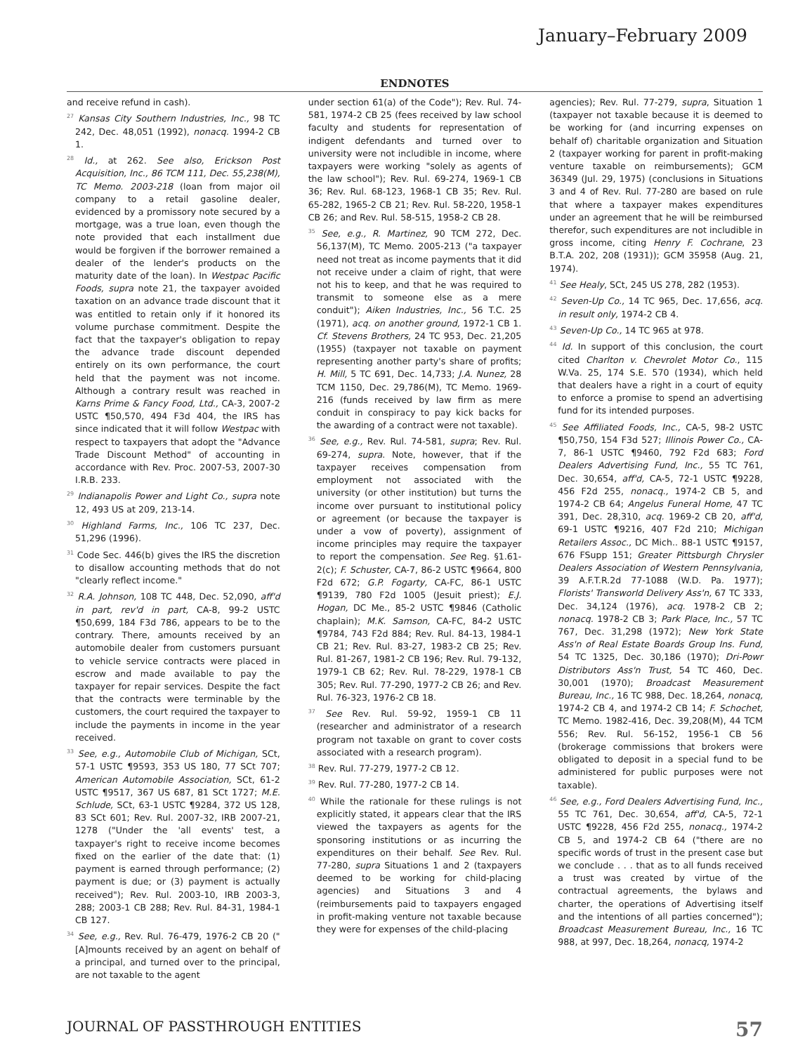January–February 2009
ENDNOTES
and receive refund in cash).
<sup>27</sup> Kansas City Southern Industries, Inc., 98 TC 242, Dec. 48,051 (1992), nonacq. 1994-2 CB 1.
<sup>28</sup> Id., at 262. See also, Erickson Post Acquisition, Inc., 86 TCM 111, Dec. 55,238(M), TC Memo. 2003-218 (loan from major oil company to a retail gasoline dealer, evidenced by a promissory note secured by a mortgage, was a true loan, even though the note provided that each installment due would be forgiven if the borrower remained a dealer of the lender's products on the maturity date of the loan). In Westpac Pacific Foods, supra note 21, the taxpayer avoided taxation on an advance trade discount that it was entitled to retain only if it honored its volume purchase commitment. Despite the fact that the taxpayer's obligation to repay the advance trade discount depended entirely on its own performance, the court held that the payment was not income. Although a contrary result was reached in Karns Prime & Fancy Food, Ltd., CA-3, 2007-2 USTC ¶50,570, 494 F3d 404, the IRS has since indicated that it will follow Westpac with respect to taxpayers that adopt the "Advance Trade Discount Method" of accounting in accordance with Rev. Proc. 2007-53, 2007-30 I.R.B. 233.
<sup>29</sup> Indianapolis Power and Light Co., supra note 12, 493 US at 209, 213-14.
<sup>30</sup> Highland Farms, Inc., 106 TC 237, Dec. 51,296 (1996).
<sup>31</sup> Code Sec. 446(b) gives the IRS the discretion to disallow accounting methods that do not "clearly reflect income."
<sup>32</sup> R.A. Johnson, 108 TC 448, Dec. 52,090, aff'd in part, rev'd in part, CA-8, 99-2 USTC ¶50,699, 184 F3d 786, appears to be to the contrary. There, amounts received by an automobile dealer from customers pursuant to vehicle service contracts were placed in escrow and made available to pay the taxpayer for repair services. Despite the fact that the contracts were terminable by the customers, the court required the taxpayer to include the payments in income in the year received.
<sup>33</sup> See, e.g., Automobile Club of Michigan, SCt, 57-1 USTC ¶9593, 353 US 180, 77 SCt 707; American Automobile Association, SCt, 61-2 USTC ¶9517, 367 US 687, 81 SCt 1727; M.E. Schlude, SCt, 63-1 USTC ¶9284, 372 US 128, 83 SCt 601; Rev. Rul. 2007-32, IRB 2007-21, 1278 ("Under the 'all events' test, a taxpayer's right to receive income becomes fixed on the earlier of the date that: (1) payment is earned through performance; (2) payment is due; or (3) payment is actually received"); Rev. Rul. 2003-10, IRB 2003-3, 288; 2003-1 CB 288; Rev. Rul. 84-31, 1984-1 CB 127.
<sup>34</sup> See, e.g., Rev. Rul. 76-479, 1976-2 CB 20 ("[A]mounts received by an agent on behalf of a principal, and turned over to the principal, are not taxable to the agent
under section 61(a) of the Code"); Rev. Rul. 74-581, 1974-2 CB 25 (fees received by law school faculty and students for representation of indigent defendants and turned over to university were not includible in income, where taxpayers were working "solely as agents of the law school"); Rev. Rul. 69-274, 1969-1 CB 36; Rev. Rul. 68-123, 1968-1 CB 35; Rev. Rul. 65-282, 1965-2 CB 21; Rev. Rul. 58-220, 1958-1 CB 26; and Rev. Rul. 58-515, 1958-2 CB 28.
<sup>35</sup> See, e.g., R. Martinez, 90 TCM 272, Dec. 56,137(M), TC Memo. 2005-213 ("a taxpayer need not treat as income payments that it did not receive under a claim of right, that were not his to keep, and that he was required to transmit to someone else as a mere conduit"); Aiken Industries, Inc., 56 T.C. 25 (1971), acq. on another ground, 1972-1 CB 1. Cf. Stevens Brothers, 24 TC 953, Dec. 21,205 (1955) (taxpayer not taxable on payment representing another party's share of profits; H. Mill, 5 TC 691, Dec. 14,733; J.A. Nunez, 28 TCM 1150, Dec. 29,786(M), TC Memo. 1969-216 (funds received by law firm as mere conduit in conspiracy to pay kick backs for the awarding of a contract were not taxable).
<sup>36</sup> See, e.g., Rev. Rul. 74-581, supra; Rev. Rul. 69-274, supra. Note, however, that if the taxpayer receives compensation from employment not associated with the university (or other institution) but turns the income over pursuant to institutional policy or agreement (or because the taxpayer is under a vow of poverty), assignment of income principles may require the taxpayer to report the compensation. See Reg. §1.61-2(c); F. Schuster, CA-7, 86-2 USTC ¶9664, 800 F2d 672; G.P. Fogarty, CA-FC, 86-1 USTC ¶9139, 780 F2d 1005 (Jesuit priest); E.J. Hogan, DC Me., 85-2 USTC ¶9846 (Catholic chaplain); M.K. Samson, CA-FC, 84-2 USTC ¶9784, 743 F2d 884; Rev. Rul. 84-13, 1984-1 CB 21; Rev. Rul. 83-27, 1983-2 CB 25; Rev. Rul. 81-267, 1981-2 CB 196; Rev. Rul. 79-132, 1979-1 CB 62; Rev. Rul. 78-229, 1978-1 CB 305; Rev. Rul. 77-290, 1977-2 CB 26; and Rev. Rul. 76-323, 1976-2 CB 18.
<sup>37</sup> See Rev. Rul. 59-92, 1959-1 CB 11 (researcher and administrator of a research program not taxable on grant to cover costs associated with a research program).
<sup>38</sup> Rev. Rul. 77-279, 1977-2 CB 12.
<sup>39</sup> Rev. Rul. 77-280, 1977-2 CB 14.
<sup>40</sup> While the rationale for these rulings is not explicitly stated, it appears clear that the IRS viewed the taxpayers as agents for the sponsoring institutions or as incurring the expenditures on their behalf. See Rev. Rul. 77-280, supra Situations 1 and 2 (taxpayers deemed to be working for child-placing agencies) and Situations 3 and 4 (reimbursements paid to taxpayers engaged in profit-making venture not taxable because they were for expenses of the child-placing
agencies); Rev. Rul. 77-279, supra, Situation 1 (taxpayer not taxable because it is deemed to be working for (and incurring expenses on behalf of) charitable organization and Situation 2 (taxpayer working for parent in profit-making venture taxable on reimbursements); GCM 36349 (Jul. 29, 1975) (conclusions in Situations 3 and 4 of Rev. Rul. 77-280 are based on rule that where a taxpayer makes expenditures under an agreement that he will be reimbursed therefor, such expenditures are not includible in gross income, citing Henry F. Cochrane, 23 B.T.A. 202, 208 (1931)); GCM 35958 (Aug. 21, 1974).
<sup>41</sup> See Healy, SCt, 245 US 278, 282 (1953).
<sup>42</sup> Seven-Up Co., 14 TC 965, Dec. 17,656, acq. in result only, 1974-2 CB 4.
<sup>43</sup> Seven-Up Co., 14 TC 965 at 978.
<sup>44</sup> Id. In support of this conclusion, the court cited Charlton v. Chevrolet Motor Co., 115 W.Va. 25, 174 S.E. 570 (1934), which held that dealers have a right in a court of equity to enforce a promise to spend an advertising fund for its intended purposes.
<sup>45</sup> See Affiliated Foods, Inc., CA-5, 98-2 USTC ¶50,750, 154 F3d 527; Illinois Power Co., CA-7, 86-1 USTC ¶9460, 792 F2d 683; Ford Dealers Advertising Fund, Inc., 55 TC 761, Dec. 30,654, aff'd, CA-5, 72-1 USTC ¶9228, 456 F2d 255, nonacq., 1974-2 CB 5, and 1974-2 CB 64; Angelus Funeral Home, 47 TC 391, Dec. 28,310, acq. 1969-2 CB 20, aff'd, 69-1 USTC ¶9216, 407 F2d 210; Michigan Retailers Assoc., DC Mich.. 88-1 USTC ¶9157, 676 FSupp 151; Greater Pittsburgh Chrysler Dealers Association of Western Pennsylvania, 39 A.F.T.R.2d 77-1088 (W.D. Pa. 1977); Florists' Transworld Delivery Ass'n, 67 TC 333, Dec. 34,124 (1976), acq. 1978-2 CB 2; nonacq. 1978-2 CB 3; Park Place, Inc., 57 TC 767, Dec. 31,298 (1972); New York State Ass'n of Real Estate Boards Group Ins. Fund, 54 TC 1325, Dec. 30,186 (1970); Dri-Powr Distributors Ass'n Trust, 54 TC 460, Dec. 30,001 (1970); Broadcast Measurement Bureau, Inc., 16 TC 988, Dec. 18,264, nonacq, 1974-2 CB 4, and 1974-2 CB 14; F. Schochet, TC Memo. 1982-416, Dec. 39,208(M), 44 TCM 556; Rev. Rul. 56-152, 1956-1 CB 56 (brokerage commissions that brokers were obligated to deposit in a special fund to be administered for public purposes were not taxable).
<sup>46</sup> See, e.g., Ford Dealers Advertising Fund, Inc., 55 TC 761, Dec. 30,654, aff'd, CA-5, 72-1 USTC ¶9228, 456 F2d 255, nonacq., 1974-2 CB 5, and 1974-2 CB 64 ("there are no specific words of trust in the present case but we conclude . . . that as to all funds received a trust was created by virtue of the contractual agreements, the bylaws and charter, the operations of Advertising itself and the intentions of all parties concerned"); Broadcast Measurement Bureau, Inc., 16 TC 988, at 997, Dec. 18,264, nonacq, 1974-2
JOURNAL OF PASSTHROUGH ENTITIES 57